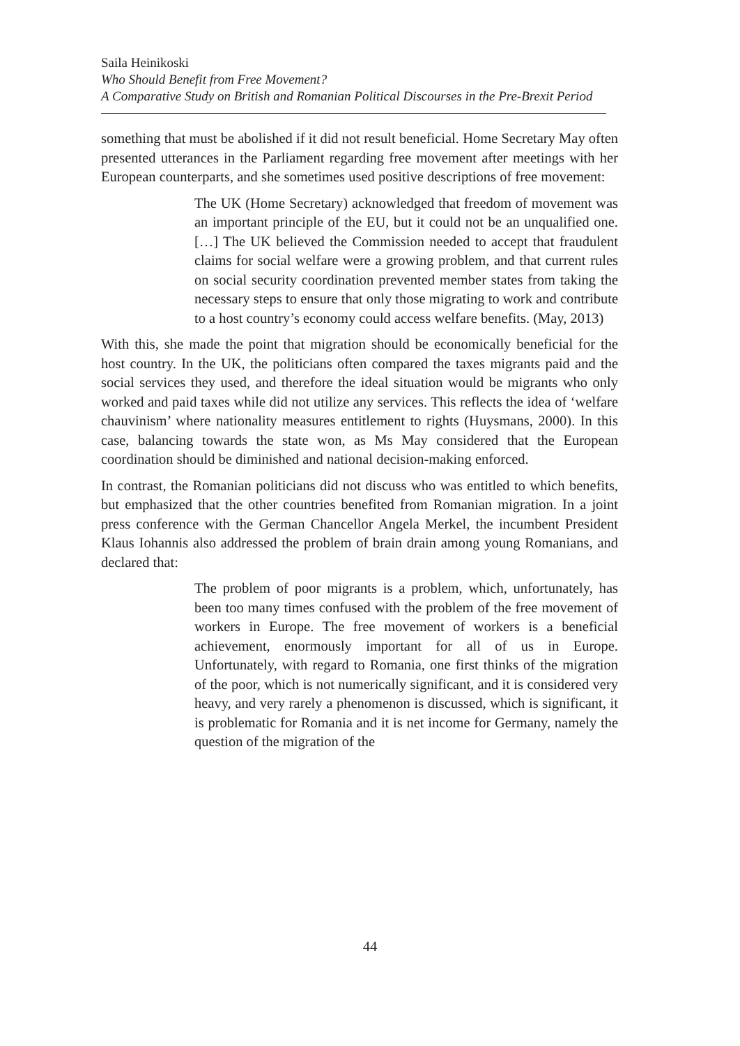Saila Heinikoski
Who Should Benefit from Free Movement?
A Comparative Study on British and Romanian Political Discourses in the Pre-Brexit Period
something that must be abolished if it did not result beneficial. Home Secretary May often presented utterances in the Parliament regarding free movement after meetings with her European counterparts, and she sometimes used positive descriptions of free movement:
The UK (Home Secretary) acknowledged that freedom of movement was an important principle of the EU, but it could not be an unqualified one. […] The UK believed the Commission needed to accept that fraudulent claims for social welfare were a growing problem, and that current rules on social security coordination prevented member states from taking the necessary steps to ensure that only those migrating to work and contribute to a host country’s economy could access welfare benefits. (May, 2013)
With this, she made the point that migration should be economically beneficial for the host country. In the UK, the politicians often compared the taxes migrants paid and the social services they used, and therefore the ideal situation would be migrants who only worked and paid taxes while did not utilize any services. This reflects the idea of ‘welfare chauvinism’ where nationality measures entitlement to rights (Huysmans, 2000). In this case, balancing towards the state won, as Ms May considered that the European coordination should be diminished and national decision-making enforced.
In contrast, the Romanian politicians did not discuss who was entitled to which benefits, but emphasized that the other countries benefited from Romanian migration. In a joint press conference with the German Chancellor Angela Merkel, the incumbent President Klaus Iohannis also addressed the problem of brain drain among young Romanians, and declared that:
The problem of poor migrants is a problem, which, unfortunately, has been too many times confused with the problem of the free movement of workers in Europe. The free movement of workers is a beneficial achievement, enormously important for all of us in Europe. Unfortunately, with regard to Romania, one first thinks of the migration of the poor, which is not numerically significant, and it is considered very heavy, and very rarely a phenomenon is discussed, which is significant, it is problematic for Romania and it is net income for Germany, namely the question of the migration of the
44